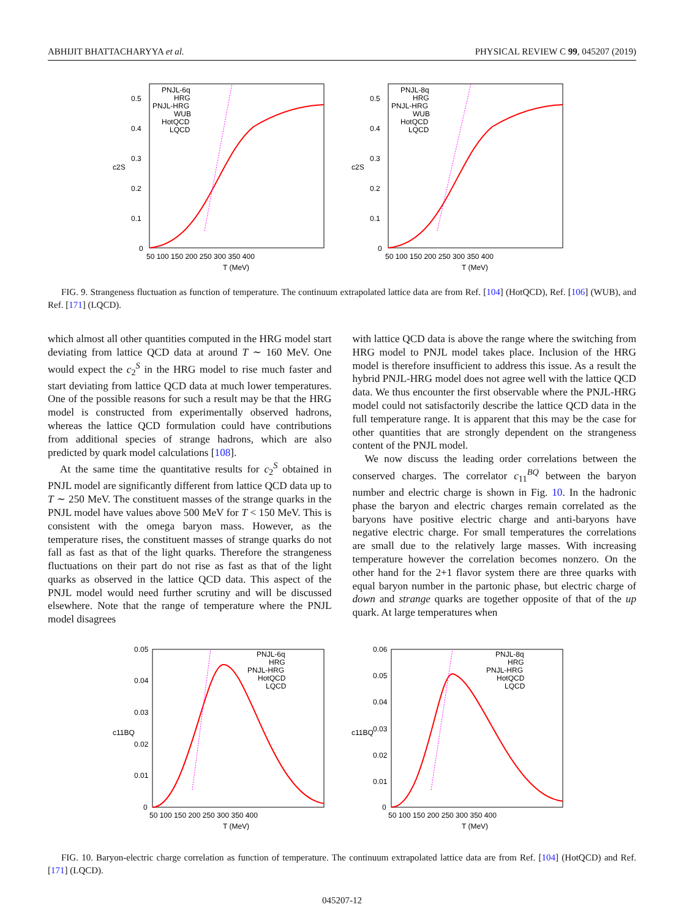ABHIJIT BHATTACHARYYA et al. PHYSICAL REVIEW C 99, 045207 (2019)
PNJL-6q
HRG
PNJL-HRG
WUB
HotQCD
LQCD
0.5
0.4
0.3
0.2
0.1
0
50 100 150 200 250 300 350 400
T (MeV)
c2S
PNJL-8q
HRG
PNJL-HRG
WUB
HotQCD
LQCD
0.5
0.4
0.3
0.2
0.1
0
50 100 150 200 250 300 350 400
T (MeV)
c2S
FIG. 9. Strangeness fluctuation as function of temperature. The continuum extrapolated lattice data are from Ref. [104] (HotQCD), Ref. [106] (WUB), and Ref. [171] (LQCD).
which almost all other quantities computed in the HRG model start deviating from lattice QCD data at around T ∼ 160 MeV. One would expect the c<sub>2</sub><sup>S</sup> in the HRG model to rise much faster and start deviating from lattice QCD data at much lower temperatures. One of the possible reasons for such a result may be that the HRG model is constructed from experimentally observed hadrons, whereas the lattice QCD formulation could have contributions from additional species of strange hadrons, which are also predicted by quark model calculations [108].
At the same time the quantitative results for c<sub>2</sub><sup>S</sup> obtained in PNJL model are significantly different from lattice QCD data up to T ∼ 250 MeV. The constituent masses of the strange quarks in the PNJL model have values above 500 MeV for T < 150 MeV. This is consistent with the omega baryon mass. However, as the temperature rises, the constituent masses of strange quarks do not fall as fast as that of the light quarks. Therefore the strangeness fluctuations on their part do not rise as fast as that of the light quarks as observed in the lattice QCD data. This aspect of the PNJL model would need further scrutiny and will be discussed elsewhere. Note that the range of temperature where the PNJL model disagrees
with lattice QCD data is above the range where the switching from HRG model to PNJL model takes place. Inclusion of the HRG model is therefore insufficient to address this issue. As a result the hybrid PNJL-HRG model does not agree well with the lattice QCD data. We thus encounter the first observable where the PNJL-HRG model could not satisfactorily describe the lattice QCD data in the full temperature range. It is apparent that this may be the case for other quantities that are strongly dependent on the strangeness content of the PNJL model.
We now discuss the leading order correlations between the conserved charges. The correlator c<sub>11</sub><sup>BQ</sup> between the baryon number and electric charge is shown in Fig. 10. In the hadronic phase the baryon and electric charges remain correlated as the baryons have positive electric charge and anti-baryons have negative electric charge. For small temperatures the correlations are small due to the relatively large masses. With increasing temperature however the correlation becomes nonzero. On the other hand for the 2+1 flavor system there are three quarks with equal baryon number in the partonic phase, but electric charge of down and strange quarks are together opposite of that of the up quark. At large temperatures when
PNJL-6q
HRG
PNJL-HRG
HotQCD
LQCD
0.05
0.04
0.03
0.02
0.01
0
50 100 150 200 250 300 350 400
T (MeV)
c11BQ
PNJL-8q
HRG
PNJL-HRG
HotQCD
LQCD
0.06
0.05
0.04
0.03
0.02
0.01
0
50 100 150 200 250 300 350 400
T (MeV)
c11BQ
FIG. 10. Baryon-electric charge correlation as function of temperature. The continuum extrapolated lattice data are from Ref. [104] (HotQCD) and Ref. [171] (LQCD).
045207-12